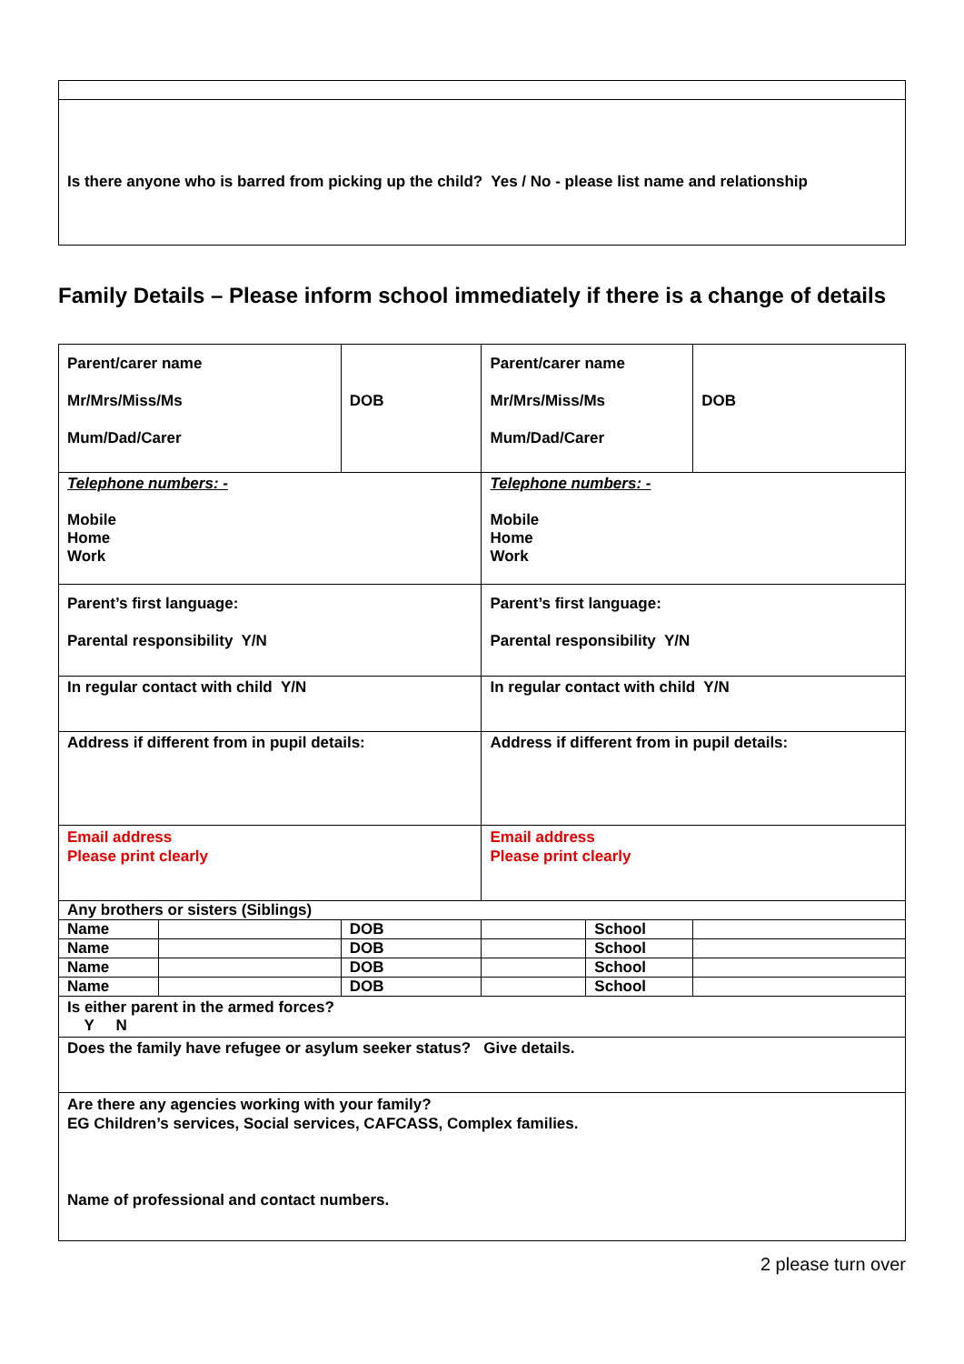| Is there anyone who is barred from picking up the child? Yes / No - please list name and relationship |
Family Details – Please inform school immediately if there is a change of details
| Parent/carer name Mr/Mrs/Miss/Ms Mum/Dad/Carer | | DOB | Parent/carer name Mr/Mrs/Miss/Ms Mum/Dad/Carer | | DOB |
| Telephone numbers: - Mobile Home Work | | | Telephone numbers: - Mobile Home Work | | |
| Parent’s first language: Parental responsibility Y/N | | | Parent’s first language: Parental responsibility Y/N | | |
| In regular contact with child Y/N | | | In regular contact with child Y/N | | |
| Address if different from in pupil details: | | | Address if different from in pupil details: | | |
| Email address Please print clearly | | | Email address Please print clearly | | |
| Any brothers or sisters (Siblings) | | | | | |
| Name | | DOB | | School | |
| Name | | DOB | | School | |
| Name | | DOB | | School | |
| Name | | DOB | | School | |
| Is either parent in the armed forces? Y N | | | | | |
| Does the family have refugee or asylum seeker status? Give details. | | | | | |
| Are there any agencies working with your family? EG Children’s services, Social services, CAFCASS, Complex families. Name of professional and contact numbers. | | | | | |
2 please turn over